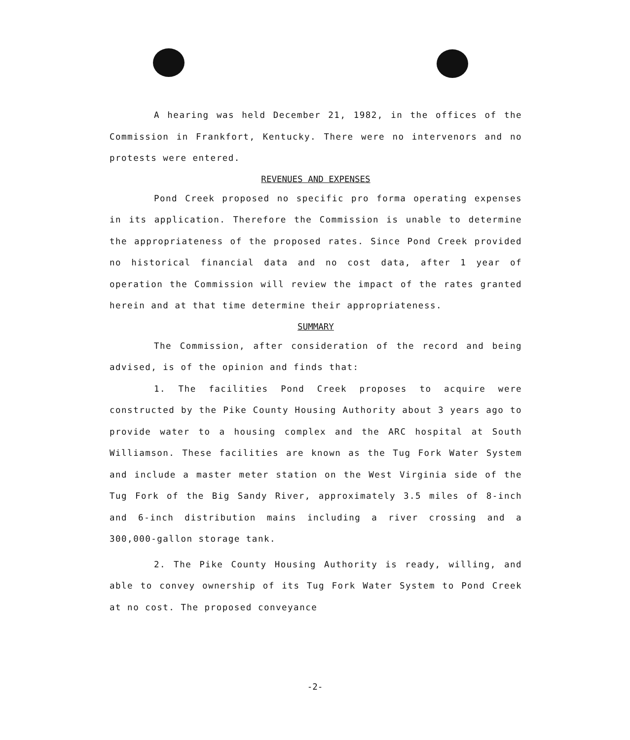A hearing was held December 21, 1982, in the offices of the Commission in Frankfort, Kentucky. There were no intervenors and no protests were entered.
REVENUES AND EXPENSES
Pond Creek proposed no specific pro forma operating expenses in its application. Therefore the Commission is unable to determine the appropriateness of the proposed rates. Since Pond Creek provided no historical financial data and no cost data, after 1 year of operation the Commission will review the impact of the rates granted herein and at that time determine their appropriateness.
SUMMARY
The Commission, after consideration of the record and being advised, is of the opinion and finds that:
1. The facilities Pond Creek proposes to acquire were constructed by the Pike County Housing Authority about 3 years ago to provide water to a housing complex and the ARC hospital at South Williamson. These facilities are known as the Tug Fork Water System and include a master meter station on the West Virginia side of the Tug Fork of the Big Sandy River, approximately 3.5 miles of 8-inch and 6-inch distribution mains including a river crossing and a 300,000-gallon storage tank.
2. The Pike County Housing Authority is ready, willing, and able to convey ownership of its Tug Fork Water System to Pond Creek at no cost. The proposed conveyance
-2-